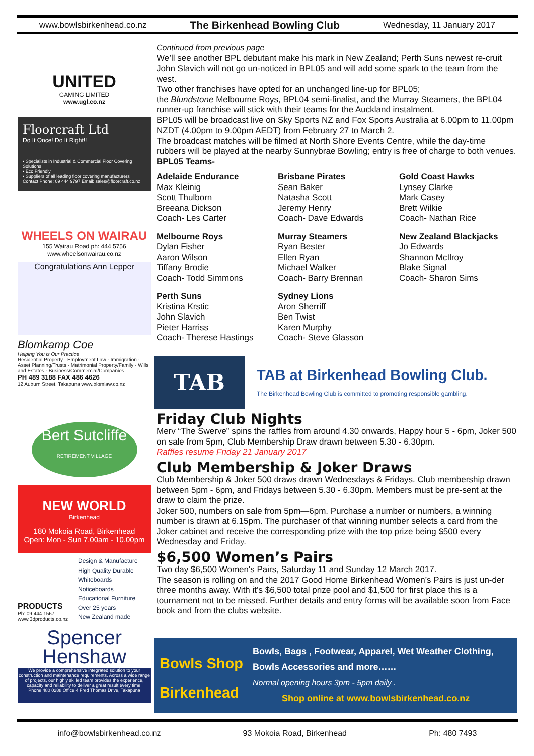www.bowlsbirkenhead.co.nz The Birkenhead Bowling Club Wednesday, 11 January 2017
UNITED
GAMING LIMITED
www.ugl.co.nz
Floorcraft Ltd
Do It Once! Do It Right!!
• Specialists in Industrial & Commercial Floor Covering Solutions
• Eco Friendly
• Suppliers of all leading floor covering manufacturers
Contact Phone: 09 444 9797 Email: sales@floorcraft.co.nz
WHEELS ON WAIRAU
155 Wairau Road ph: 444 5756
www.wheelsonwairau.co.nz
Congratulations Ann Lepper
Blomkamp Coe
Helping You is Our Practice
Residential Property · Employment Law · Immigration · Asset Planning/Trusts · Matrimonial Property/Family · Wills and Estates · Business/Commercial/Companies
PH 489 3188 FAX 486 4626
12 Auburn Street, Takapuna www.blomlaw.co.nz
Bert Sutcliffe
RETIREMENT VILLAGE
NEW WORLD
Birkenhead
180 Mokoia Road, Birkenhead
Open: Mon - Sun 7.00am - 10.00pm
PRODUCTS
Ph: 09 444 1567
www.3dproducts.co.nz
Design & Manufacture
High Quality Durable
Whiteboards
Noticeboards
Educational Furniture
Over 25 years
New Zealand made
Spencer
Henshaw
We provide a comprehensive integrated solution to your construction and maintenance requirements. Across a wide range of projects, our highly skilled team provides the experience, capacity and reliability to deliver a great result every time.
Phone 480 0288 Office 4 Fred Thomas Drive, Takapuna
Continued from previous page
We’ll see another BPL debutant make his mark in New Zealand; Perth Suns newest re-cruit John Slavich will not go un-noticed in BPL05 and will add some spark to the team from the west.
Two other franchises have opted for an unchanged line-up for BPL05;
the Blundstone Melbourne Roys, BPL04 semi-finalist, and the Murray Steamers, the BPL04 runner-up franchise will stick with their teams for the Auckland instalment.
BPL05 will be broadcast live on Sky Sports NZ and Fox Sports Australia at 6.00pm to 11.00pm NZDT (4.00pm to 9.00pm AEDT) from February 27 to March 2.
The broadcast matches will be filmed at North Shore Events Centre, while the day-time rubbers will be played at the nearby Sunnybrae Bowling; entry is free of charge to both venues. BPL05 Teams-
Adelaide Endurance
Max Kleinig
Scott Thulborn
Breeana Dickson
Coach- Les Carter
Brisbane Pirates
Sean Baker
Natasha Scott
Jeremy Henry
Coach- Dave Edwards
Gold Coast Hawks
Lynsey Clarke
Mark Casey
Brett Wilkie
Coach- Nathan Rice
Melbourne Roys
Dylan Fisher
Aaron Wilson
Tiffany Brodie
Coach- Todd Simmons
Murray Steamers
Ryan Bester
Ellen Ryan
Michael Walker
Coach- Barry Brennan
New Zealand Blackjacks
Jo Edwards
Shannon McIlroy
Blake Signal
Coach- Sharon Sims
Perth Suns
Kristina Krstic
John Slavich
Pieter Harriss
Coach- Therese Hastings
Sydney Lions
Aron Sherriff
Ben Twist
Karen Murphy
Coach- Steve Glasson
TAB
TAB at Birkenhead Bowling Club.
The Birkenhead Bowling Club is committed to promoting responsible gambling.
Friday Club Nights
Merv “The Swerve” spins the raffles from around 4.30 onwards, Happy hour 5 - 6pm, Joker 500 on sale from 5pm, Club Membership Draw drawn between 5.30 - 6.30pm.
Raffles resume Friday 21 January 2017
Club Membership & Joker Draws
Club Membership & Joker 500 draws drawn Wednesdays & Fridays. Club membership drawn between 5pm - 6pm, and Fridays between 5.30 - 6.30pm. Members must be pre-sent at the draw to claim the prize.
Joker 500, numbers on sale from 5pm—6pm. Purchase a number or numbers, a winning number is drawn at 6.15pm. The purchaser of that winning number selects a card from the Joker cabinet and receive the corresponding prize with the top prize being $500 every Wednesday and Friday.
$6,500 Women’s Pairs
Two day $6,500 Women's Pairs, Saturday 11 and Sunday 12 March 2017.
The season is rolling on and the 2017 Good Home Birkenhead Women’s Pairs is just un-der three months away. With it’s $6,500 total prize pool and $1,500 for first place this is a tournament not to be missed. Further details and entry forms will be available soon from Face book and from the clubs website.
Bowls Shop
Birkenhead
Bowls, Bags , Footwear, Apparel, Wet Weather Clothing,
Bowls Accessories and more……
Normal opening hours 3pm - 5pm daily .
Shop online at www.bowlsbirkenhead.co.nz
info@bowlsbirkenhead.co.nz 93 Mokoia Road, Birkenhead Ph: 480 7493